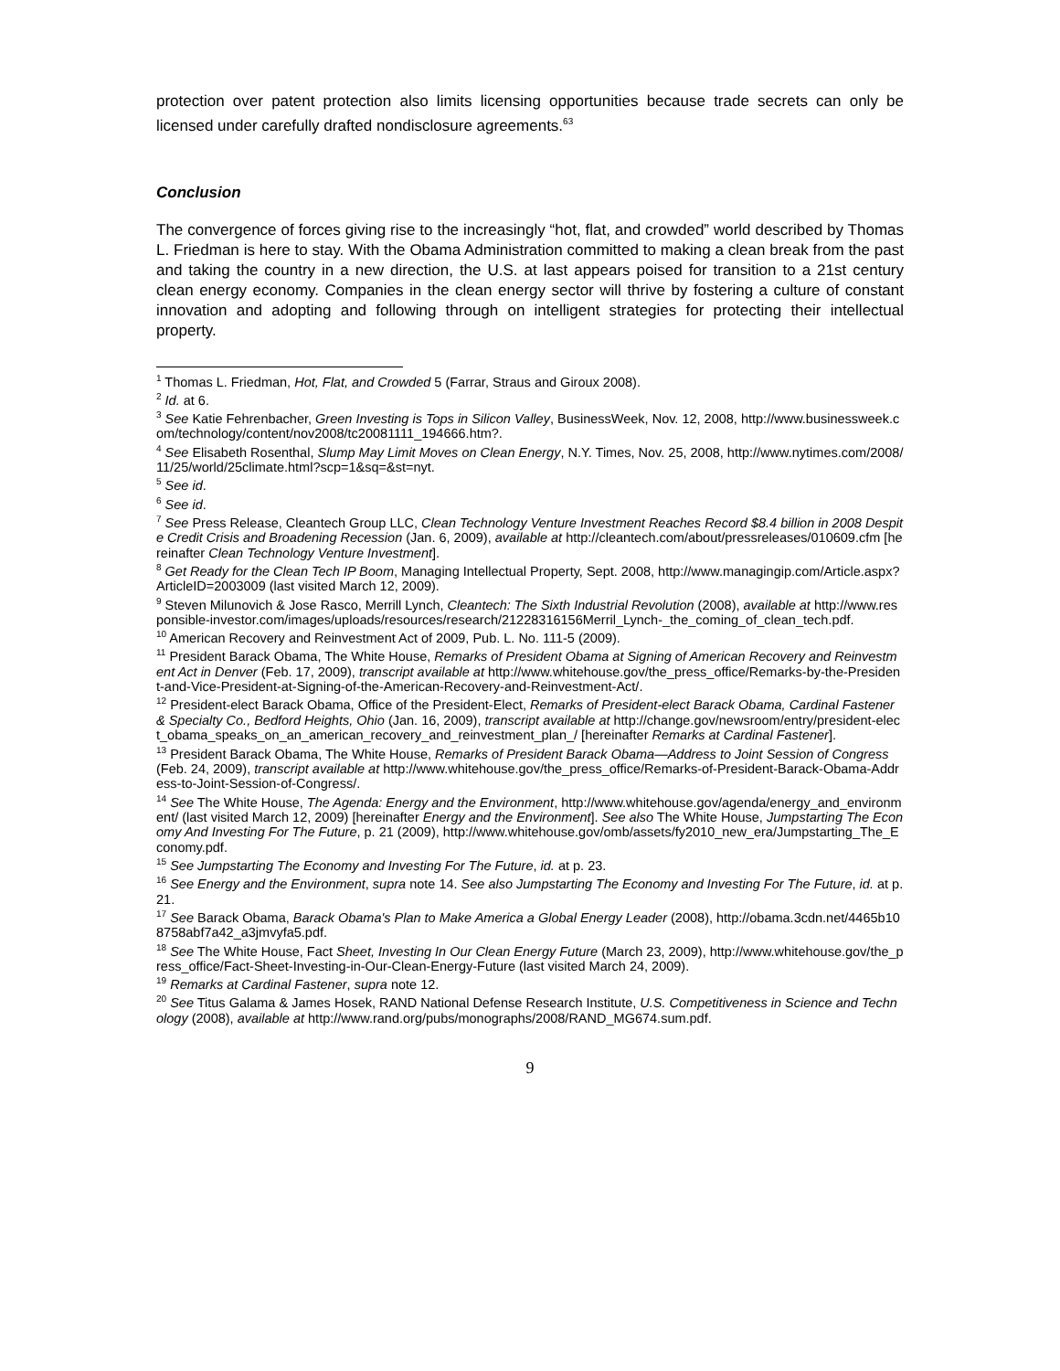protection over patent protection also limits licensing opportunities because trade secrets can only be licensed under carefully drafted nondisclosure agreements.<sup>63</sup>
Conclusion
The convergence of forces giving rise to the increasingly “hot, flat, and crowded” world described by Thomas L. Friedman is here to stay. With the Obama Administration committed to making a clean break from the past and taking the country in a new direction, the U.S. at last appears poised for transition to a 21st century clean energy economy. Companies in the clean energy sector will thrive by fostering a culture of constant innovation and adopting and following through on intelligent strategies for protecting their intellectual property.
<sup>1</sup> Thomas L. Friedman, Hot, Flat, and Crowded 5 (Farrar, Straus and Giroux 2008).
<sup>2</sup> Id. at 6.
<sup>3</sup> See Katie Fehrenbacher, Green Investing is Tops in Silicon Valley, BusinessWeek, Nov. 12, 2008, http://www.businessweek.com/technology/content/nov2008/tc20081111_194666.htm?.
<sup>4</sup> See Elisabeth Rosenthal, Slump May Limit Moves on Clean Energy, N.Y. Times, Nov. 25, 2008, http://www.nytimes.com/2008/11/25/world/25climate.html?scp=1&sq=&st=nyt.
<sup>5</sup> See id.
<sup>6</sup> See id.
<sup>7</sup> See Press Release, Cleantech Group LLC, Clean Technology Venture Investment Reaches Record $8.4 billion in 2008 Despite Credit Crisis and Broadening Recession (Jan. 6, 2009), available at http://cleantech.com/about/pressreleases/010609.cfm [hereinafter Clean Technology Venture Investment].
<sup>8</sup> Get Ready for the Clean Tech IP Boom, Managing Intellectual Property, Sept. 2008, http://www.managingip.com/Article.aspx?ArticleID=2003009 (last visited March 12, 2009).
<sup>9</sup> Steven Milunovich & Jose Rasco, Merrill Lynch, Cleantech: The Sixth Industrial Revolution (2008), available at http://www.responsible-investor.com/images/uploads/resources/research/21228316156Merril_Lynch-_the_coming_of_clean_tech.pdf.
<sup>10</sup> American Recovery and Reinvestment Act of 2009, Pub. L. No. 111-5 (2009).
<sup>11</sup> President Barack Obama, The White House, Remarks of President Obama at Signing of American Recovery and Reinvestment Act in Denver (Feb. 17, 2009), transcript available at http://www.whitehouse.gov/the_press_office/Remarks-by-the-President-and-Vice-President-at-Signing-of-the-American-Recovery-and-Reinvestment-Act/.
<sup>12</sup> President-elect Barack Obama, Office of the President-Elect, Remarks of President-elect Barack Obama, Cardinal Fastener & Specialty Co., Bedford Heights, Ohio (Jan. 16, 2009), transcript available at http://change.gov/newsroom/entry/president-elect_obama_speaks_on_an_american_recovery_and_reinvestment_plan_/ [hereinafter Remarks at Cardinal Fastener].
<sup>13</sup> President Barack Obama, The White House, Remarks of President Barack Obama—Address to Joint Session of Congress (Feb. 24, 2009), transcript available at http://www.whitehouse.gov/the_press_office/Remarks-of-President-Barack-Obama-Address-to-Joint-Session-of-Congress/.
<sup>14</sup> See The White House, The Agenda: Energy and the Environment, http://www.whitehouse.gov/agenda/energy_and_environment/ (last visited March 12, 2009) [hereinafter Energy and the Environment]. See also The White House, Jumpstarting The Economy And Investing For The Future, p. 21 (2009), http://www.whitehouse.gov/omb/assets/fy2010_new_era/Jumpstarting_The_Economy.pdf.
<sup>15</sup> See Jumpstarting The Economy and Investing For The Future, id. at p. 23.
<sup>16</sup> See Energy and the Environment, supra note 14. See also Jumpstarting The Economy and Investing For The Future, id. at p. 21.
<sup>17</sup> See Barack Obama, Barack Obama's Plan to Make America a Global Energy Leader (2008), http://obama.3cdn.net/4465b108758abf7a42_a3jmvyfa5.pdf.
<sup>18</sup> See The White House, Fact Sheet, Investing In Our Clean Energy Future (March 23, 2009), http://www.whitehouse.gov/the_press_office/Fact-Sheet-Investing-in-Our-Clean-Energy-Future (last visited March 24, 2009).
<sup>19</sup> Remarks at Cardinal Fastener, supra note 12.
<sup>20</sup> See Titus Galama & James Hosek, RAND National Defense Research Institute, U.S. Competitiveness in Science and Technology (2008), available at http://www.rand.org/pubs/monographs/2008/RAND_MG674.sum.pdf.
9